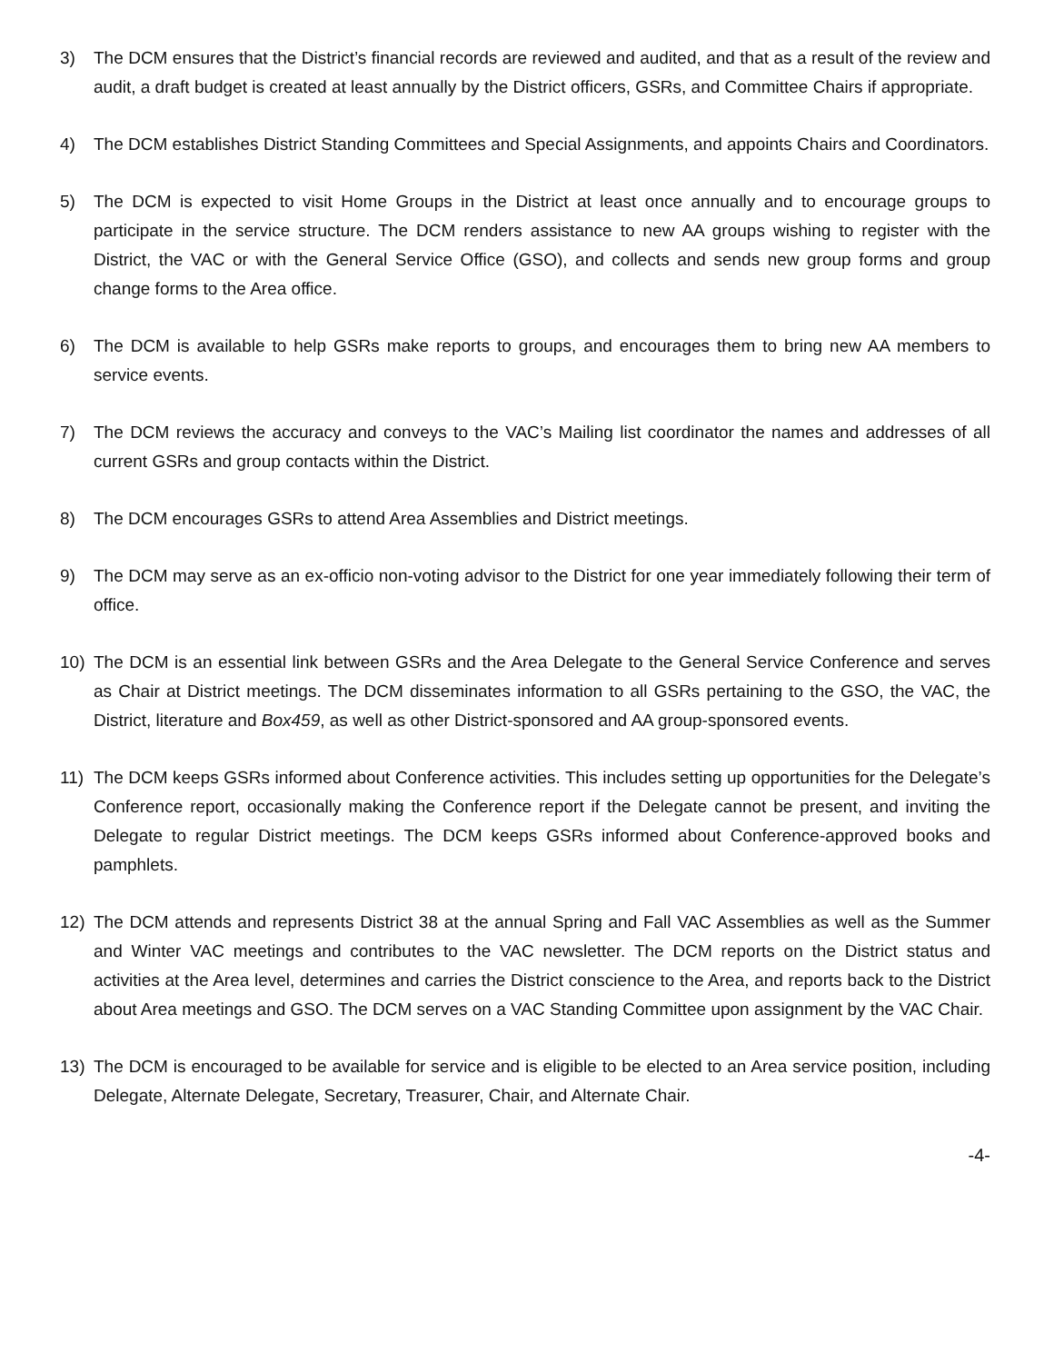3) The DCM ensures that the District’s financial records are reviewed and audited, and that as a result of the review and audit, a draft budget is created at least annually by the District officers, GSRs, and Committee Chairs if appropriate.
4) The DCM establishes District Standing Committees and Special Assignments, and appoints Chairs and Coordinators.
5) The DCM is expected to visit Home Groups in the District at least once annually and to encourage groups to participate in the service structure. The DCM renders assistance to new AA groups wishing to register with the District, the VAC or with the General Service Office (GSO), and collects and sends new group forms and group change forms to the Area office.
6) The DCM is available to help GSRs make reports to groups, and encourages them to bring new AA members to service events.
7) The DCM reviews the accuracy and conveys to the VAC’s Mailing list coordinator the names and addresses of all current GSRs and group contacts within the District.
8) The DCM encourages GSRs to attend Area Assemblies and District meetings.
9) The DCM may serve as an ex-officio non-voting advisor to the District for one year immediately following their term of office.
10) The DCM is an essential link between GSRs and the Area Delegate to the General Service Conference and serves as Chair at District meetings. The DCM disseminates information to all GSRs pertaining to the GSO, the VAC, the District, literature and Box459, as well as other District-sponsored and AA group-sponsored events.
11) The DCM keeps GSRs informed about Conference activities. This includes setting up opportunities for the Delegate’s Conference report, occasionally making the Conference report if the Delegate cannot be present, and inviting the Delegate to regular District meetings. The DCM keeps GSRs informed about Conference-approved books and pamphlets.
12) The DCM attends and represents District 38 at the annual Spring and Fall VAC Assemblies as well as the Summer and Winter VAC meetings and contributes to the VAC newsletter. The DCM reports on the District status and activities at the Area level, determines and carries the District conscience to the Area, and reports back to the District about Area meetings and GSO. The DCM serves on a VAC Standing Committee upon assignment by the VAC Chair.
13) The DCM is encouraged to be available for service and is eligible to be elected to an Area service position, including Delegate, Alternate Delegate, Secretary, Treasurer, Chair, and Alternate Chair.
-4-